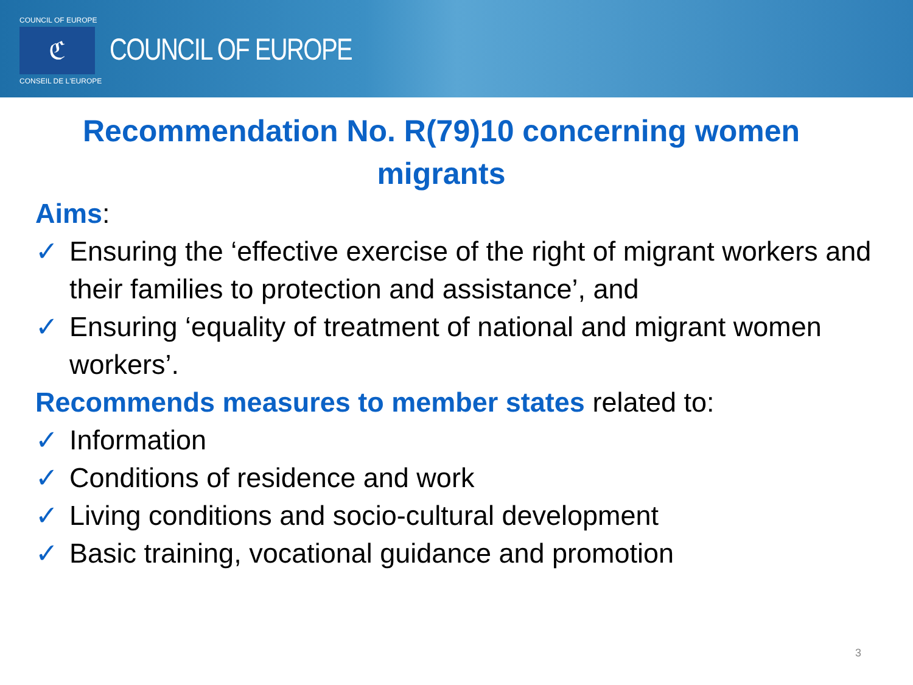COUNCIL OF EUROPE
ℭ
CONSEIL DE L'EUROPE
COUNCIL OF EUROPE
Recommendation No. R(79)10 concerning women migrants
Aims:
✓ Ensuring the ‘effective exercise of the right of migrant workers and their families to protection and assistance’, and
✓ Ensuring ‘equality of treatment of national and migrant women workers’.
Recommends measures to member states related to:
✓ Information
✓ Conditions of residence and work
✓ Living conditions and socio-cultural development
✓ Basic training, vocational guidance and promotion
3